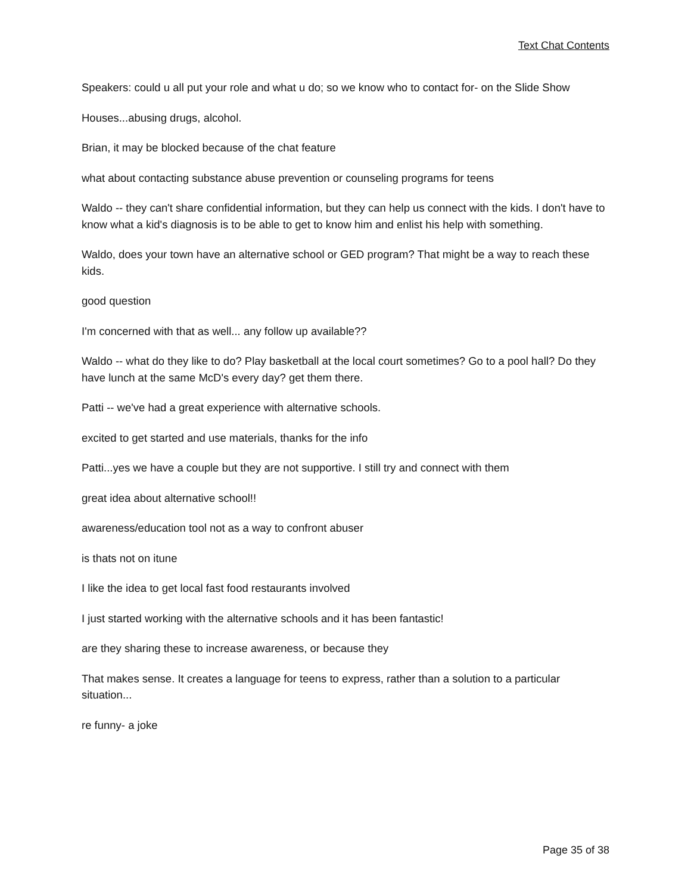Text Chat Contents
Speakers: could u all put your role and what u do; so we know who to contact for- on the Slide Show
Houses...abusing drugs, alcohol.
Brian, it may be blocked because of the chat feature
what about contacting substance abuse prevention or counseling programs for teens
Waldo -- they can't share confidential information, but they can help us connect with the kids. I don't have to know what a kid's diagnosis is to be able to get to know him and enlist his help with something.
Waldo, does your town have an alternative school or GED program? That might be a way to reach these kids.
good question
I'm concerned with that as well... any follow up available??
Waldo -- what do they like to do? Play basketball at the local court sometimes? Go to a pool hall? Do they have lunch at the same McD's every day? get them there.
Patti -- we've had a great experience with alternative schools.
excited to get started and use materials, thanks for the info
Patti...yes we have a couple but they are not supportive. I still try and connect with them
great idea about alternative school!!
awareness/education tool not as a way to confront abuser
is thats not on itune
I like the idea to get local fast food restaurants involved
I just started working with the alternative schools and it has been fantastic!
are they sharing these to increase awareness, or because they
That makes sense. It creates a language for teens to express, rather than a solution to a particular situation...
re funny- a joke
Page 35 of 38